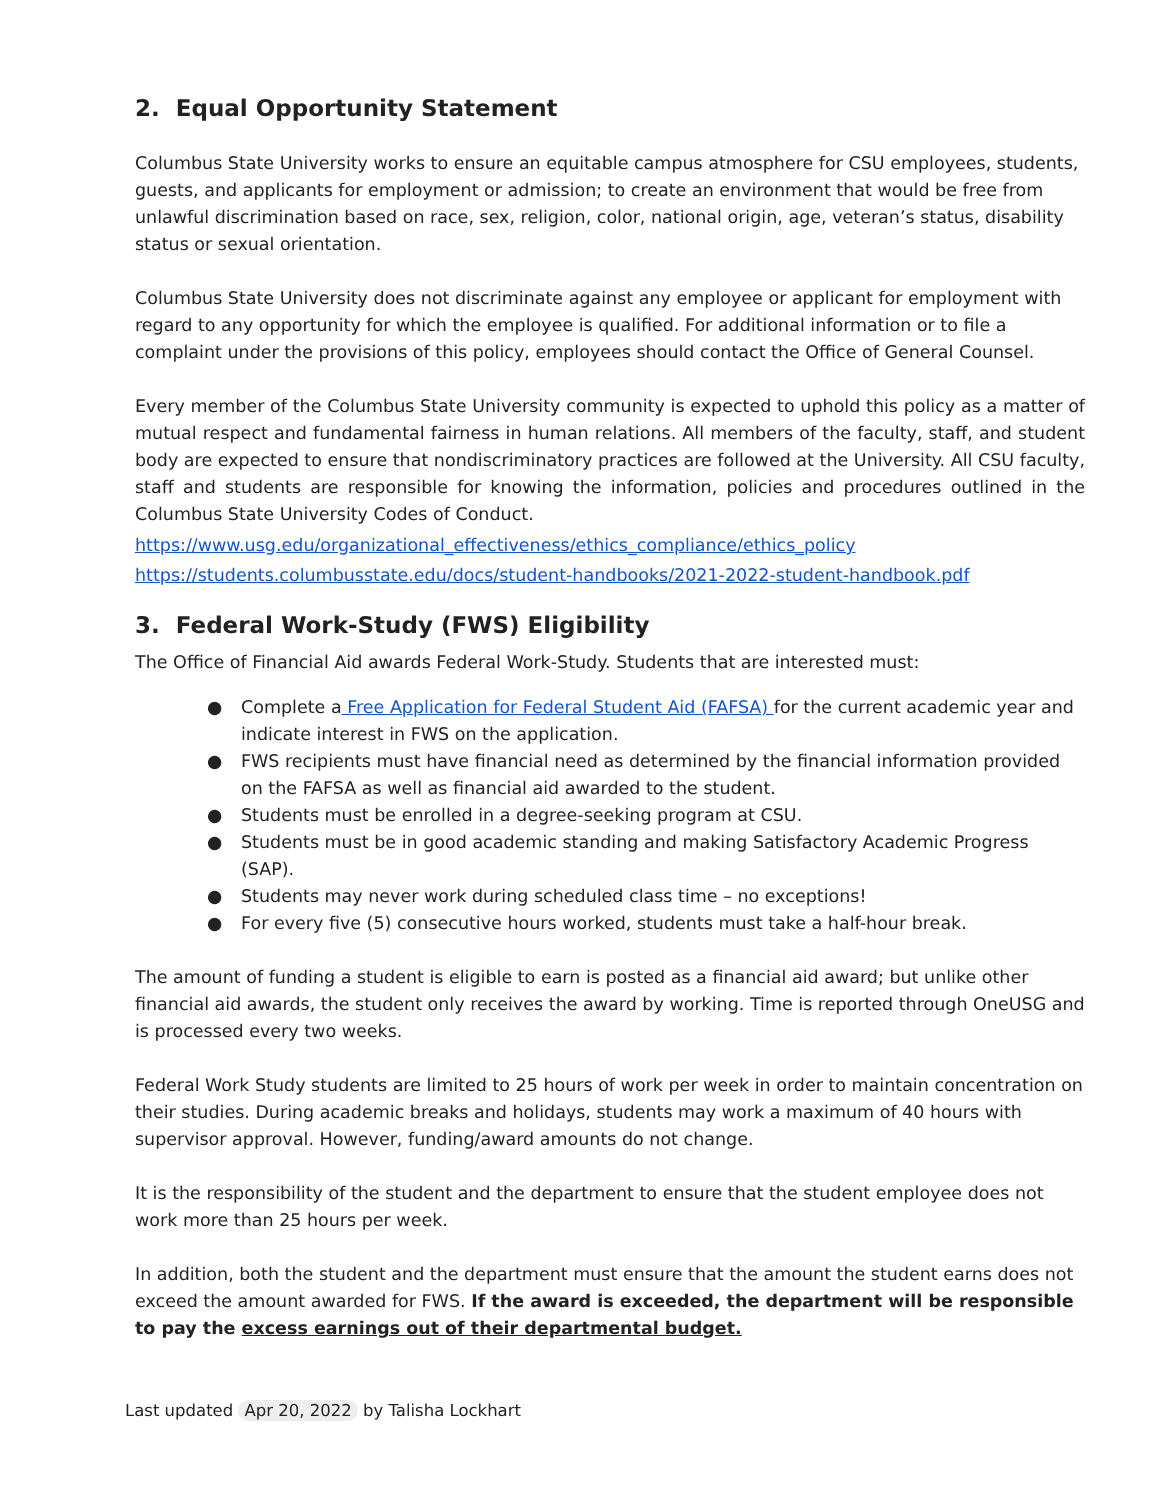2. Equal Opportunity Statement
Columbus State University works to ensure an equitable campus atmosphere for CSU employees, students, guests, and applicants for employment or admission; to create an environment that would be free from unlawful discrimination based on race, sex, religion, color, national origin, age, veteran’s status, disability status or sexual orientation.
Columbus State University does not discriminate against any employee or applicant for employment with regard to any opportunity for which the employee is qualified. For additional information or to file a complaint under the provisions of this policy, employees should contact the Office of General Counsel.
Every member of the Columbus State University community is expected to uphold this policy as a matter of mutual respect and fundamental fairness in human relations. All members of the faculty, staff, and student body are expected to ensure that nondiscriminatory practices are followed at the University. All CSU faculty, staff and students are responsible for knowing the information, policies and procedures outlined in the Columbus State University Codes of Conduct.
https://www.usg.edu/organizational_effectiveness/ethics_compliance/ethics_policy
https://students.columbusstate.edu/docs/student-handbooks/2021-2022-student-handbook.pdf
3. Federal Work-Study (FWS) Eligibility
The Office of Financial Aid awards Federal Work-Study. Students that are interested must:
● Complete a Free Application for Federal Student Aid (FAFSA) for the current academic year and indicate interest in FWS on the application.
● FWS recipients must have financial need as determined by the financial information provided on the FAFSA as well as financial aid awarded to the student.
● Students must be enrolled in a degree-seeking program at CSU.
● Students must be in good academic standing and making Satisfactory Academic Progress (SAP).
● Students may never work during scheduled class time – no exceptions!
● For every five (5) consecutive hours worked, students must take a half-hour break.
The amount of funding a student is eligible to earn is posted as a financial aid award; but unlike other financial aid awards, the student only receives the award by working. Time is reported through OneUSG and is processed every two weeks.
Federal Work Study students are limited to 25 hours of work per week in order to maintain concentration on their studies. During academic breaks and holidays, students may work a maximum of 40 hours with supervisor approval. However, funding/award amounts do not change.
It is the responsibility of the student and the department to ensure that the student employee does not work more than 25 hours per week.
In addition, both the student and the department must ensure that the amount the student earns does not exceed the amount awarded for FWS. If the award is exceeded, the department will be responsible to pay the excess earnings out of their departmental budget.
Last updated Apr 20, 2022 by Talisha Lockhart